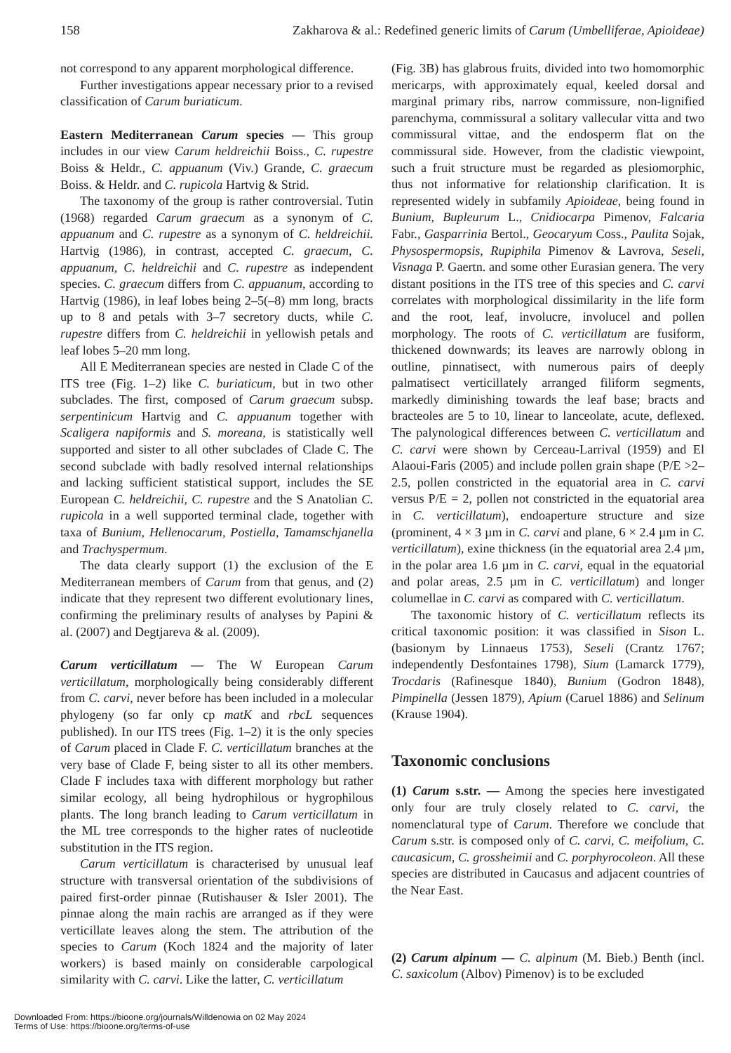158 Zakharova & al.: Redefined generic limits of Carum (Umbelliferae, Apioideae)
not correspond to any apparent morphological difference.
Further investigations appear necessary prior to a revised classification of Carum buriaticum.
Eastern Mediterranean Carum species — This group includes in our view Carum heldreichii Boiss., C. rupestre Boiss & Heldr., C. appuanum (Viv.) Grande, C. graecum Boiss. & Heldr. and C. rupicola Hartvig & Strid.
The taxonomy of the group is rather controversial. Tutin (1968) regarded Carum graecum as a synonym of C. appuanum and C. rupestre as a synonym of C. heldreichii. Hartvig (1986), in contrast, accepted C. graecum, C. appuanum, C. heldreichii and C. rupestre as independent species. C. graecum differs from C. appuanum, according to Hartvig (1986), in leaf lobes being 2–5(–8) mm long, bracts up to 8 and petals with 3–7 secretory ducts, while C. rupestre differs from C. heldreichii in yellowish petals and leaf lobes 5–20 mm long.
All E Mediterranean species are nested in Clade C of the ITS tree (Fig. 1–2) like C. buriaticum, but in two other subclades. The first, composed of Carum graecum subsp. serpentinicum Hartvig and C. appuanum together with Scaligera napiformis and S. moreana, is statistically well supported and sister to all other subclades of Clade C. The second subclade with badly resolved internal relationships and lacking sufficient statistical support, includes the SE European C. heldreichii, C. rupestre and the S Anatolian C. rupicola in a well supported terminal clade, together with taxa of Bunium, Hellenocarum, Postiella, Tamamschjanella and Trachyspermum.
The data clearly support (1) the exclusion of the E Mediterranean members of Carum from that genus, and (2) indicate that they represent two different evolutionary lines, confirming the preliminary results of analyses by Papini & al. (2007) and Degtjareva & al. (2009).
Carum verticillatum — The W European Carum verticillatum, morphologically being considerably different from C. carvi, never before has been included in a molecular phylogeny (so far only cp matK and rbcL sequences published). In our ITS trees (Fig. 1–2) it is the only species of Carum placed in Clade F. C. verticillatum branches at the very base of Clade F, being sister to all its other members. Clade F includes taxa with different morphology but rather similar ecology, all being hydrophilous or hygrophilous plants. The long branch leading to Carum verticillatum in the ML tree corresponds to the higher rates of nucleotide substitution in the ITS region.
Carum verticillatum is characterised by unusual leaf structure with transversal orientation of the subdivisions of paired first-order pinnae (Rutishauser & Isler 2001). The pinnae along the main rachis are arranged as if they were verticillate leaves along the stem. The attribution of the species to Carum (Koch 1824 and the majority of later workers) is based mainly on considerable carpological similarity with C. carvi. Like the latter, C. verticillatum
(Fig. 3B) has glabrous fruits, divided into two homomorphic mericarps, with approximately equal, keeled dorsal and marginal primary ribs, narrow commissure, non-lignified parenchyma, commissural a solitary vallecular vitta and two commissural vittae, and the endosperm flat on the commissural side. However, from the cladistic viewpoint, such a fruit structure must be regarded as plesiomorphic, thus not informative for relationship clarification. It is represented widely in subfamily Apioideae, being found in Bunium, Bupleurum L., Cnidiocarpa Pimenov, Falcaria Fabr., Gasparrinia Bertol., Geocaryum Coss., Paulita Sojak, Physospermopsis, Rupiphila Pimenov & Lavrova, Seseli, Visnaga P. Gaertn. and some other Eurasian genera. The very distant positions in the ITS tree of this species and C. carvi correlates with morphological dissimilarity in the life form and the root, leaf, involucre, involucel and pollen morphology. The roots of C. verticillatum are fusiform, thickened downwards; its leaves are narrowly oblong in outline, pinnatisect, with numerous pairs of deeply palmatisect verticillately arranged filiform segments, markedly diminishing towards the leaf base; bracts and bracteoles are 5 to 10, linear to lanceolate, acute, deflexed. The palynological differences between C. verticillatum and C. carvi were shown by Cerceau-Larrival (1959) and El Alaoui-Faris (2005) and include pollen grain shape (P/E >2–2.5, pollen constricted in the equatorial area in C. carvi versus P/E = 2, pollen not constricted in the equatorial area in C. verticillatum), endoaperture structure and size (prominent, 4 × 3 µm in C. carvi and plane, 6 × 2.4 µm in C. verticillatum), exine thickness (in the equatorial area 2.4 µm, in the polar area 1.6 µm in C. carvi, equal in the equatorial and polar areas, 2.5 µm in C. verticillatum) and longer columellae in C. carvi as compared with C. verticillatum.
The taxonomic history of C. verticillatum reflects its critical taxonomic position: it was classified in Sison L. (basionym by Linnaeus 1753), Seseli (Crantz 1767; independently Desfontaines 1798), Sium (Lamarck 1779), Trocdaris (Rafinesque 1840), Bunium (Godron 1848), Pimpinella (Jessen 1879), Apium (Caruel 1886) and Selinum (Krause 1904).
Taxonomic conclusions
(1) Carum s.str. — Among the species here investigated only four are truly closely related to C. carvi, the nomenclatural type of Carum. Therefore we conclude that Carum s.str. is composed only of C. carvi, C. meifolium, C. caucasicum, C. grossheimii and C. porphyrocoleon. All these species are distributed in Caucasus and adjacent countries of the Near East.
(2) Carum alpinum — C. alpinum (M. Bieb.) Benth (incl. C. saxicolum (Albov) Pimenov) is to be excluded
Downloaded From: https://bioone.org/journals/Willdenowia on 02 May 2024
Terms of Use: https://bioone.org/terms-of-use